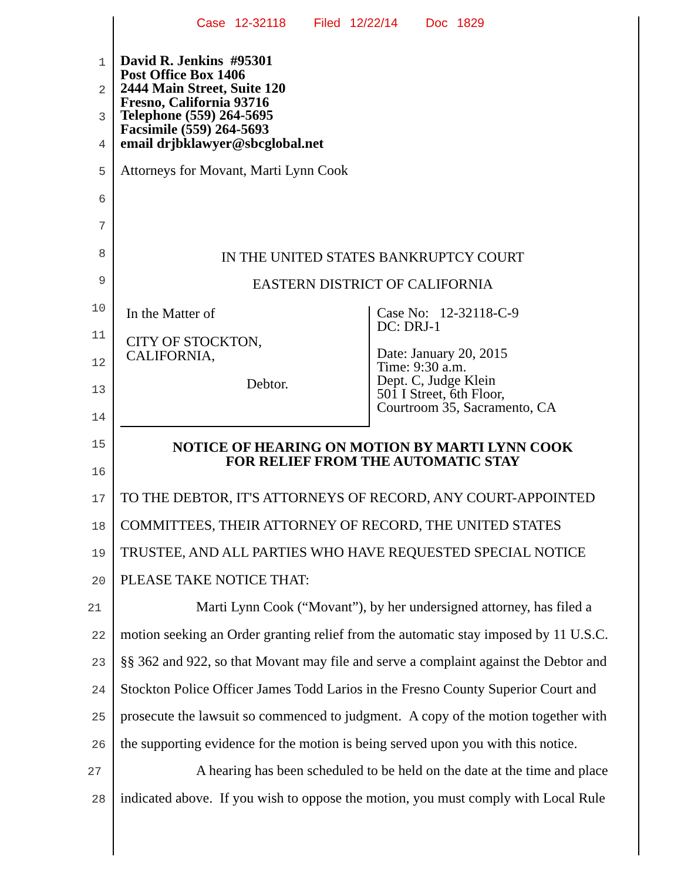Case 12-32118 Filed 12/22/14 Doc 1829
1
David R. Jenkins #95301
Post Office Box 1406
2
2444 Main Street, Suite 120
Fresno, California 93716
3
Telephone (559) 264-5695
Facsimile (559) 264-5693
4
email drjbklawyer@sbcglobal.net
5
Attorneys for Movant, Marti Lynn Cook
6
7
8
IN THE UNITED STATES BANKRUPTCY COURT
9
EASTERN DISTRICT OF CALIFORNIA
In the Matter of
CITY OF STOCKTON,
CALIFORNIA,
Debtor.
Case No: 12-32118-C-9
DC: DRJ-1
Date: January 20, 2015
Time: 9:30 a.m.
Dept. C, Judge Klein
501 I Street, 6th Floor,
Courtroom 35, Sacramento, CA
10
11
12
13
14
15
NOTICE OF HEARING ON MOTION BY MARTI LYNN COOK
FOR RELIEF FROM THE AUTOMATIC STAY
16
17
TO THE DEBTOR, IT'S ATTORNEYS OF RECORD, ANY COURT-APPOINTED
18
COMMITTEES, THEIR ATTORNEY OF RECORD, THE UNITED STATES
19
TRUSTEE, AND ALL PARTIES WHO HAVE REQUESTED SPECIAL NOTICE
20
PLEASE TAKE NOTICE THAT:
21
Marti Lynn Cook (“Movant”), by her undersigned attorney, has filed a
22
motion seeking an Order granting relief from the automatic stay imposed by 11 U.S.C.
23
§§ 362 and 922, so that Movant may file and serve a complaint against the Debtor and
24
Stockton Police Officer James Todd Larios in the Fresno County Superior Court and
25
prosecute the lawsuit so commenced to judgment. A copy of the motion together with
26
the supporting evidence for the motion is being served upon you with this notice.
27
A hearing has been scheduled to be held on the date at the time and place
28
indicated above. If you wish to oppose the motion, you must comply with Local Rule